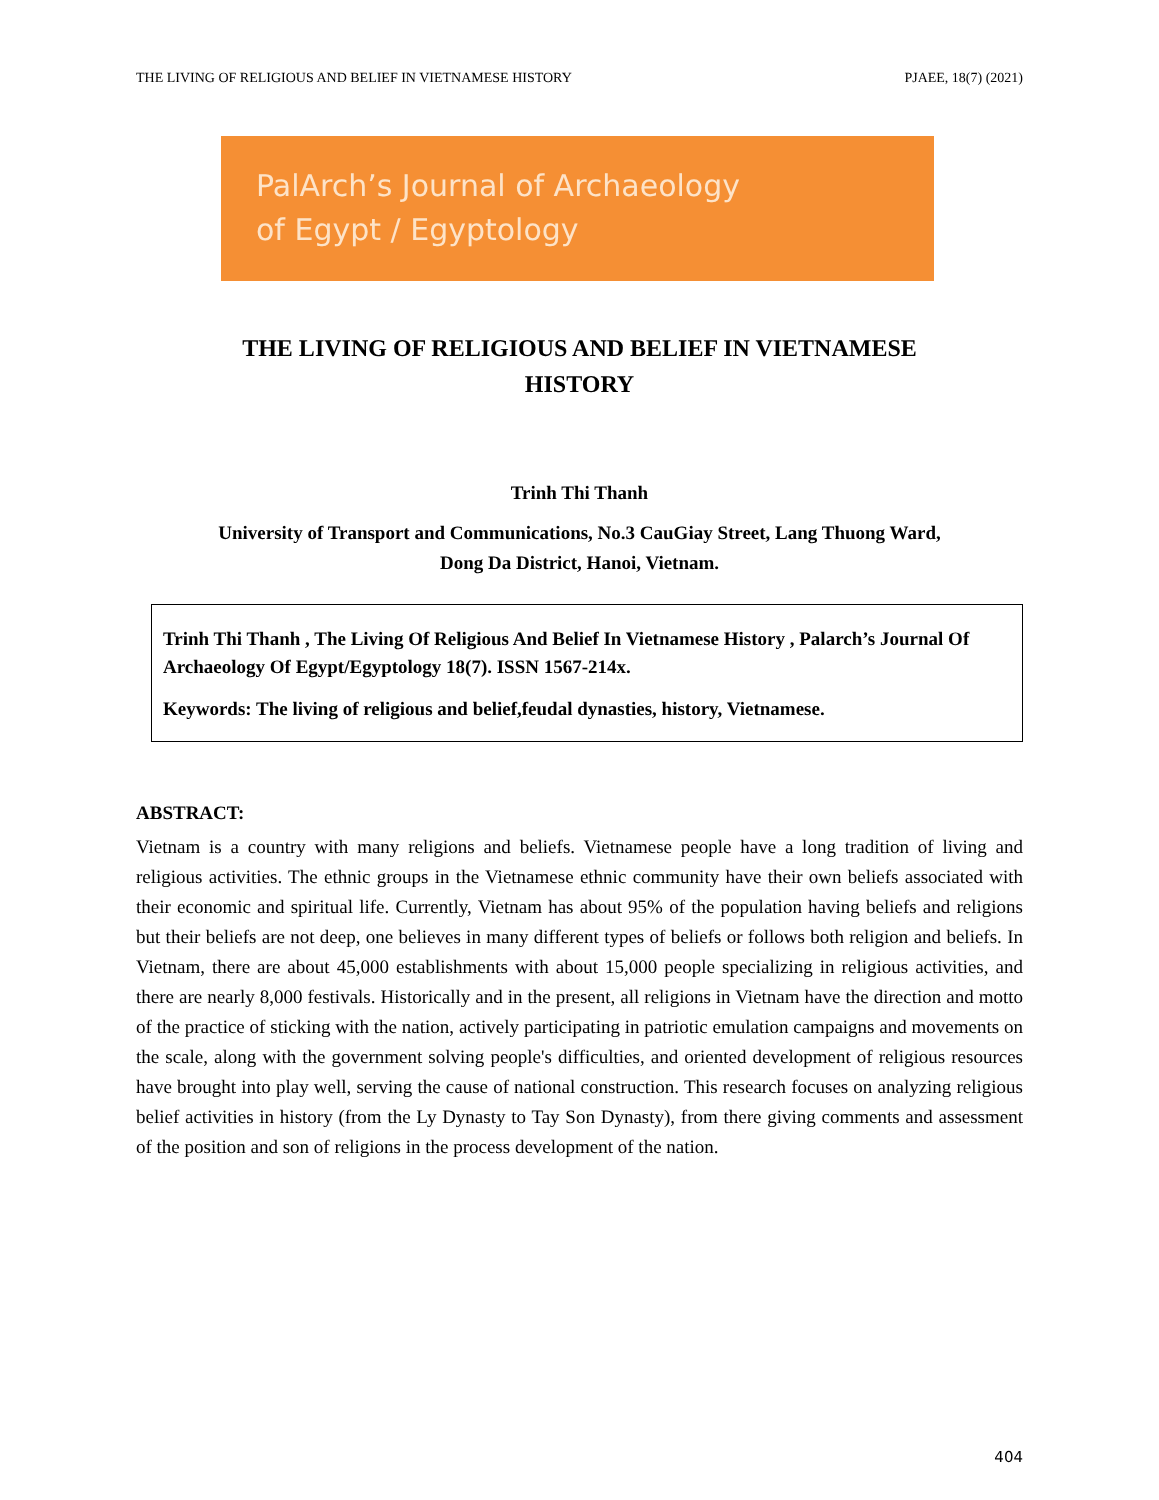THE LIVING OF RELIGIOUS AND BELIEF IN VIETNAMESE HISTORY PJAEE, 18(7) (2021)
PalArch’s Journal of Archaeology
of Egypt / Egyptology
THE LIVING OF RELIGIOUS AND BELIEF IN VIETNAMESE
HISTORY
Trinh Thi Thanh
University of Transport and Communications, No.3 CauGiay Street, Lang Thuong Ward,
Dong Da District, Hanoi, Vietnam.
Trinh Thi Thanh , The Living Of Religious And Belief In Vietnamese History , Palarch’s Journal Of Archaeology Of Egypt/Egyptology 18(7). ISSN 1567-214x.
Keywords: The living of religious and belief,feudal dynasties, history, Vietnamese.
ABSTRACT:
Vietnam is a country with many religions and beliefs. Vietnamese people have a long tradition of living and religious activities. The ethnic groups in the Vietnamese ethnic community have their own beliefs associated with their economic and spiritual life. Currently, Vietnam has about 95% of the population having beliefs and religions but their beliefs are not deep, one believes in many different types of beliefs or follows both religion and beliefs. In Vietnam, there are about 45,000 establishments with about 15,000 people specializing in religious activities, and there are nearly 8,000 festivals. Historically and in the present, all religions in Vietnam have the direction and motto of the practice of sticking with the nation, actively participating in patriotic emulation campaigns and movements on the scale, along with the government solving people's difficulties, and oriented development of religious resources have brought into play well, serving the cause of national construction. This research focuses on analyzing religious belief activities in history (from the Ly Dynasty to Tay Son Dynasty), from there giving comments and assessment of the position and son of religions in the process development of the nation.
404